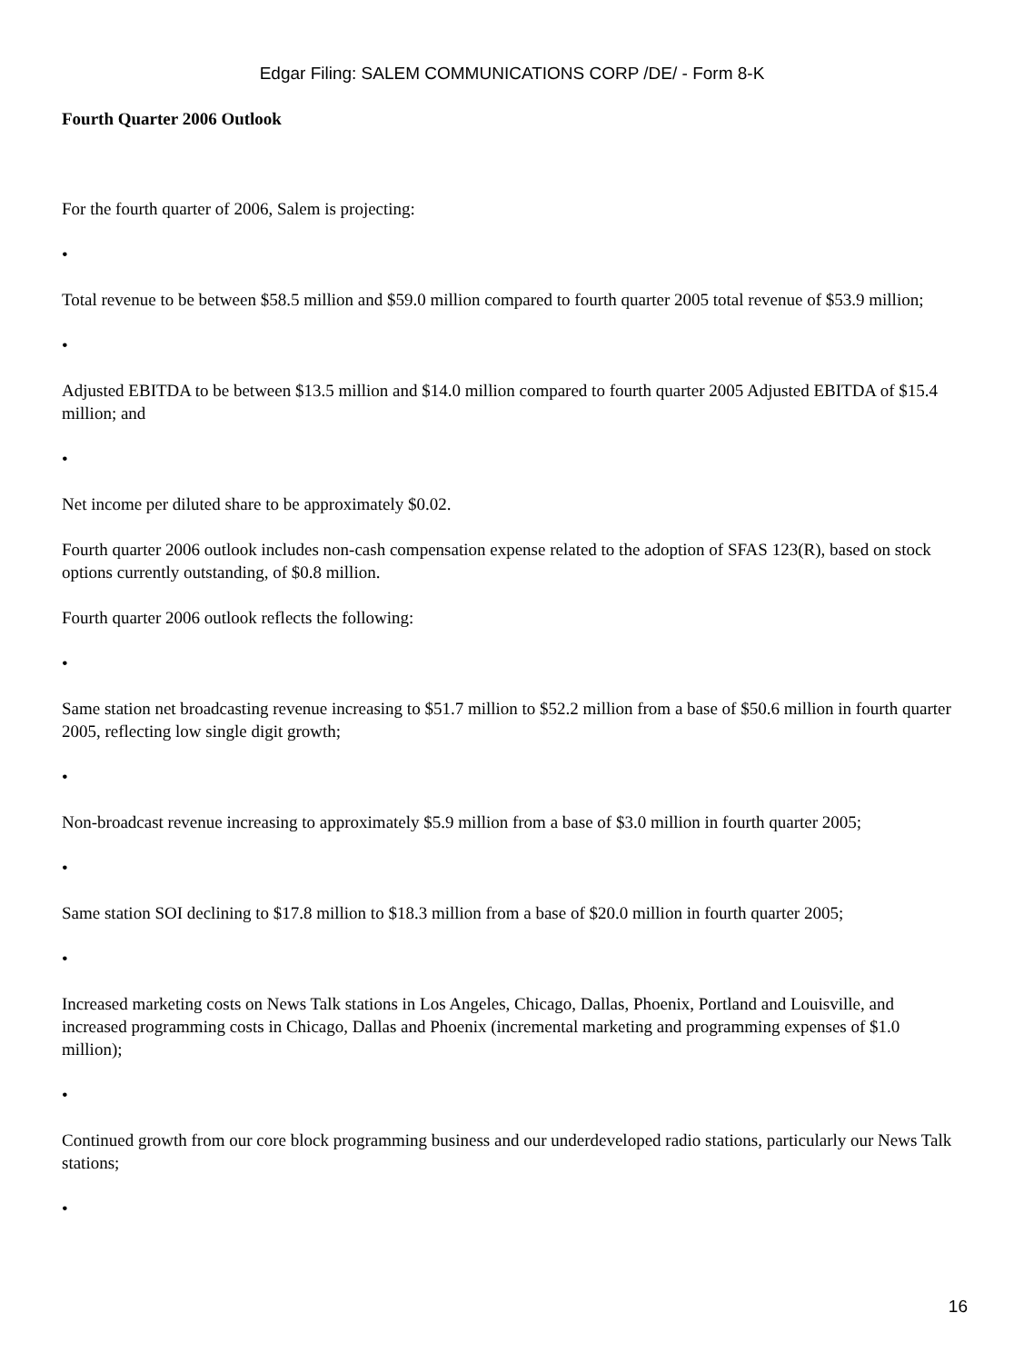Edgar Filing: SALEM COMMUNICATIONS CORP /DE/ - Form 8-K
Fourth Quarter 2006 Outlook
For the fourth quarter of 2006, Salem is projecting:
•
Total revenue to be between $58.5 million and $59.0 million compared to fourth quarter 2005 total revenue of $53.9 million;
•
Adjusted EBITDA to be between $13.5 million and $14.0 million compared to fourth quarter 2005 Adjusted EBITDA of $15.4 million; and
•
Net income per diluted share to be approximately $0.02.
Fourth quarter 2006 outlook includes non-cash compensation expense related to the adoption of SFAS 123(R), based on stock options currently outstanding, of $0.8 million.
Fourth quarter 2006 outlook reflects the following:
•
Same station net broadcasting revenue increasing to $51.7 million to $52.2 million from a base of $50.6 million in fourth quarter 2005, reflecting low single digit growth;
•
Non-broadcast revenue increasing to approximately $5.9 million from a base of $3.0 million in fourth quarter 2005;
•
Same station SOI declining to $17.8 million to $18.3 million from a base of $20.0 million in fourth quarter 2005;
•
Increased marketing costs on News Talk stations in Los Angeles, Chicago, Dallas, Phoenix, Portland and Louisville, and increased programming costs in Chicago, Dallas and Phoenix (incremental marketing and programming expenses of $1.0 million);
•
Continued growth from our core block programming business and our underdeveloped radio stations, particularly our News Talk stations;
•
16